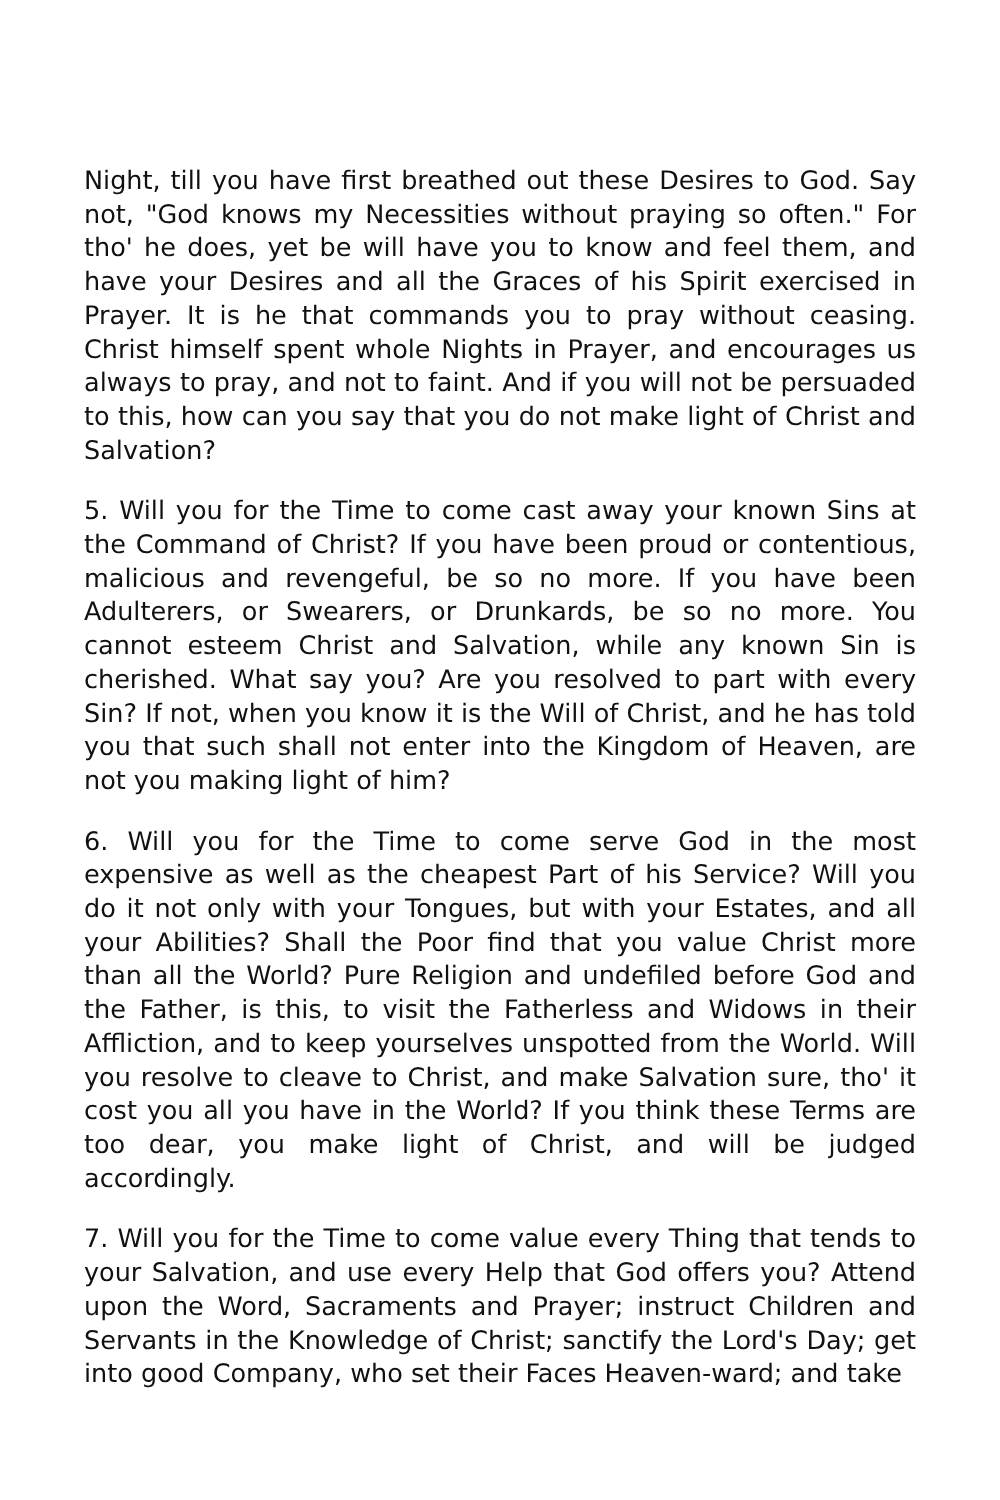Night, till you have first breathed out these Desires to God. Say not, "God knows my Necessities without praying so often." For tho' he does, yet be will have you to know and feel them, and have your Desires and all the Graces of his Spirit exercised in Prayer. It is he that commands you to pray without ceasing. Christ himself spent whole Nights in Prayer, and encourages us always to pray, and not to faint. And if you will not be persuaded to this, how can you say that you do not make light of Christ and Salvation?
5. Will you for the Time to come cast away your known Sins at the Command of Christ? If you have been proud or contentious, malicious and revengeful, be so no more. If you have been Adulterers, or Swearers, or Drunkards, be so no more. You cannot esteem Christ and Salvation, while any known Sin is cherished. What say you? Are you resolved to part with every Sin? If not, when you know it is the Will of Christ, and he has told you that such shall not enter into the Kingdom of Heaven, are not you making light of him?
6. Will you for the Time to come serve God in the most expensive as well as the cheapest Part of his Service? Will you do it not only with your Tongues, but with your Estates, and all your Abilities? Shall the Poor find that you value Christ more than all the World? Pure Religion and undefiled before God and the Father, is this, to visit the Fatherless and Widows in their Affliction, and to keep yourselves unspotted from the World. Will you resolve to cleave to Christ, and make Salvation sure, tho' it cost you all you have in the World? If you think these Terms are too dear, you make light of Christ, and will be judged accordingly.
7. Will you for the Time to come value every Thing that tends to your Salvation, and use every Help that God offers you? Attend upon the Word, Sacraments and Prayer; instruct Children and Servants in the Knowledge of Christ; sanctify the Lord's Day; get into good Company, who set their Faces Heaven-ward; and take